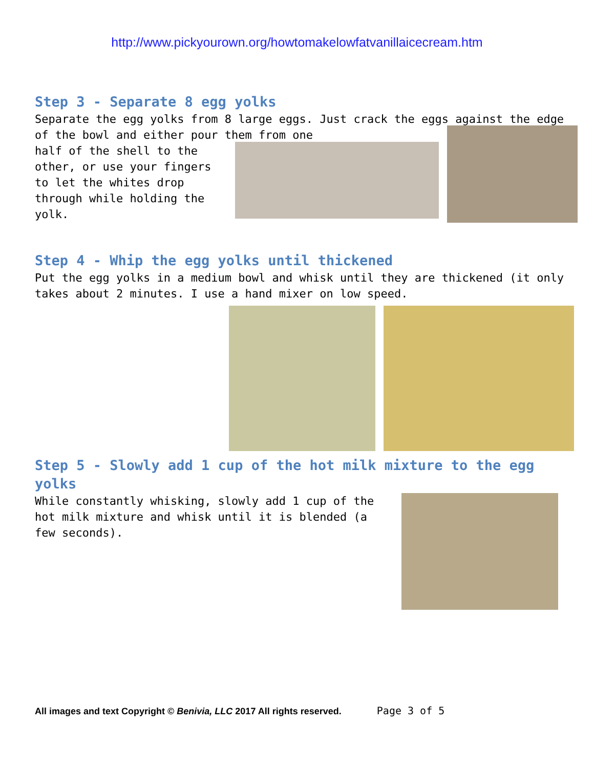http://www.pickyourown.org/howtomakelowfatvanillaicecream.htm
Step 3 - Separate 8 egg yolks
Separate the egg yolks from 8 large eggs. Just crack the eggs against the edge of the bowl and either pour them from one
half of the shell to the other, or use your fingers to let the whites drop through while holding the yolk.
Step 4 - Whip the egg yolks until thickened
Put the egg yolks in a medium bowl and whisk until they are thickened (it only takes about 2 minutes. I use a hand mixer on low speed.
Step 5 - Slowly add 1 cup of the hot milk mixture to the egg yolks
While constantly whisking, slowly add 1 cup of the hot milk mixture and whisk until it is blended (a few seconds).
All images and text Copyright © Benivia, LLC 2017 All rights reserved. Page 3 of 5